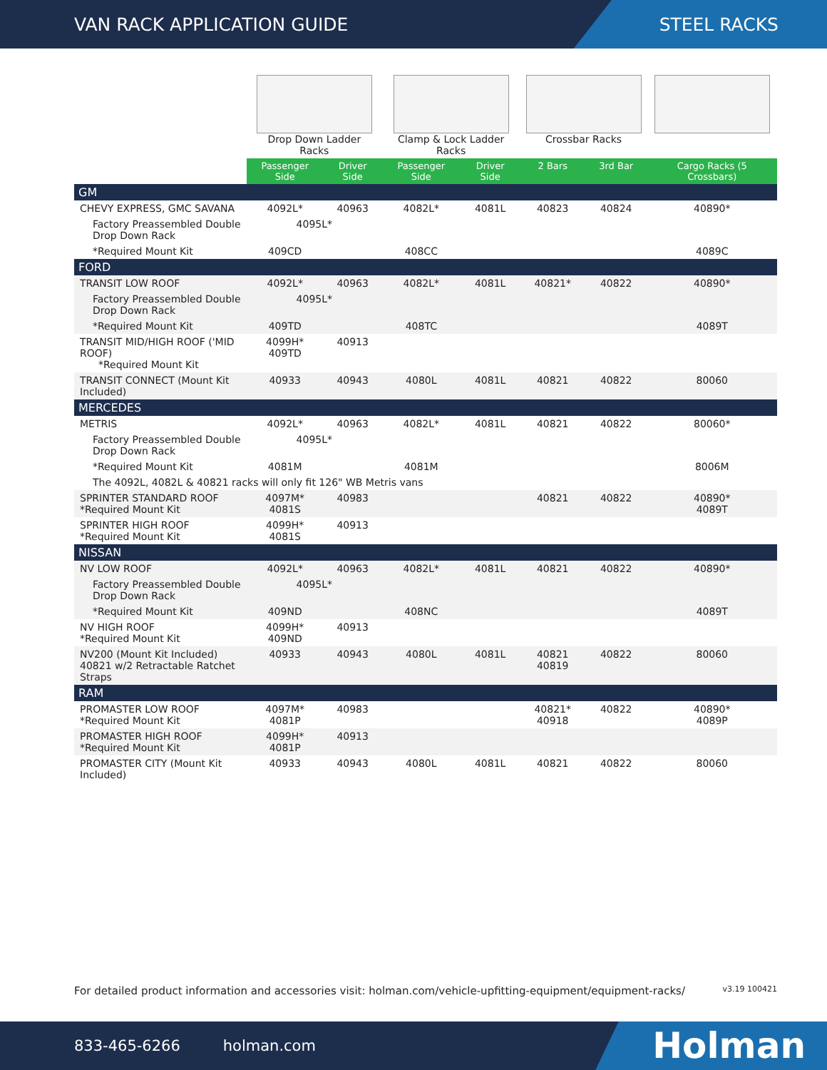VAN RACK APPLICATION GUIDE
STEEL RACKS
| | Drop Down Ladder Racks | | Clamp & Lock Ladder Racks | | Crossbar Racks | | |
| --- | --- | --- | --- | --- | --- | --- | --- |
| | Passenger Side | Driver Side | Passenger Side | Driver Side | 2 Bars | 3rd Bar | Cargo Racks (5 Crossbars) |
| GM | | | | | | | |
| CHEVY EXPRESS, GMC SAVANA | 4092L* | 40963 | 4082L* | 4081L | 40823 | 40824 | 40890* |
| Factory Preassembled Double Drop Down Rack | 4095L* | | | | | | |
| *Required Mount Kit | 409CD | | 408CC | | | | 4089C |
| FORD | | | | | | | |
| TRANSIT LOW ROOF | 4092L* | 40963 | 4082L* | 4081L | 40821* | 40822 | 40890* |
| Factory Preassembled Double Drop Down Rack | 4095L* | | | | | | |
| *Required Mount Kit | 409TD | | 408TC | | | | 4089T |
| TRANSIT MID/HIGH ROOF ('MID ROOF) *Required Mount Kit | 4099H* 409TD | 40913 | | | | | |
| TRANSIT CONNECT (Mount Kit Included) | 40933 | 40943 | 4080L | 4081L | 40821 | 40822 | 80060 |
| MERCEDES | | | | | | | |
| METRIS | 4092L* | 40963 | 4082L* | 4081L | 40821 | 40822 | 80060* |
| Factory Preassembled Double Drop Down Rack | 4095L* | | | | | | |
| *Required Mount Kit | 4081M | | 4081M | | | | 8006M |
| The 4092L, 4082L & 40821 racks will only fit 126" WB Metris vans | | | | | | | |
| SPRINTER STANDARD ROOF *Required Mount Kit | 4097M* 4081S | 40983 | | | 40821 | 40822 | 40890* 4089T |
| SPRINTER HIGH ROOF *Required Mount Kit | 4099H* 4081S | 40913 | | | | | |
| NISSAN | | | | | | | |
| NV LOW ROOF | 4092L* | 40963 | 4082L* | 4081L | 40821 | 40822 | 40890* |
| Factory Preassembled Double Drop Down Rack | 4095L* | | | | | | |
| *Required Mount Kit | 409ND | | 408NC | | | | 4089T |
| NV HIGH ROOF *Required Mount Kit | 4099H* 409ND | 40913 | | | | | |
| NV200 (Mount Kit Included) 40821 w/2 Retractable Ratchet Straps | 40933 | 40943 | 4080L | 4081L | 40821 40819 | 40822 | 80060 |
| RAM | | | | | | | |
| PROMASTER LOW ROOF *Required Mount Kit | 4097M* 4081P | 40983 | | | 40821* 40918 | 40822 | 40890* 4089P |
| PROMASTER HIGH ROOF *Required Mount Kit | 4099H* 4081P | 40913 | | | | | |
| PROMASTER CITY (Mount Kit Included) | 40933 | 40943 | 4080L | 4081L | 40821 | 40822 | 80060 |
For detailed product information and accessories visit: holman.com/vehicle-upfitting-equipment/equipment-racks/ v3.19 100421
833-465-6266 holman.com Holman